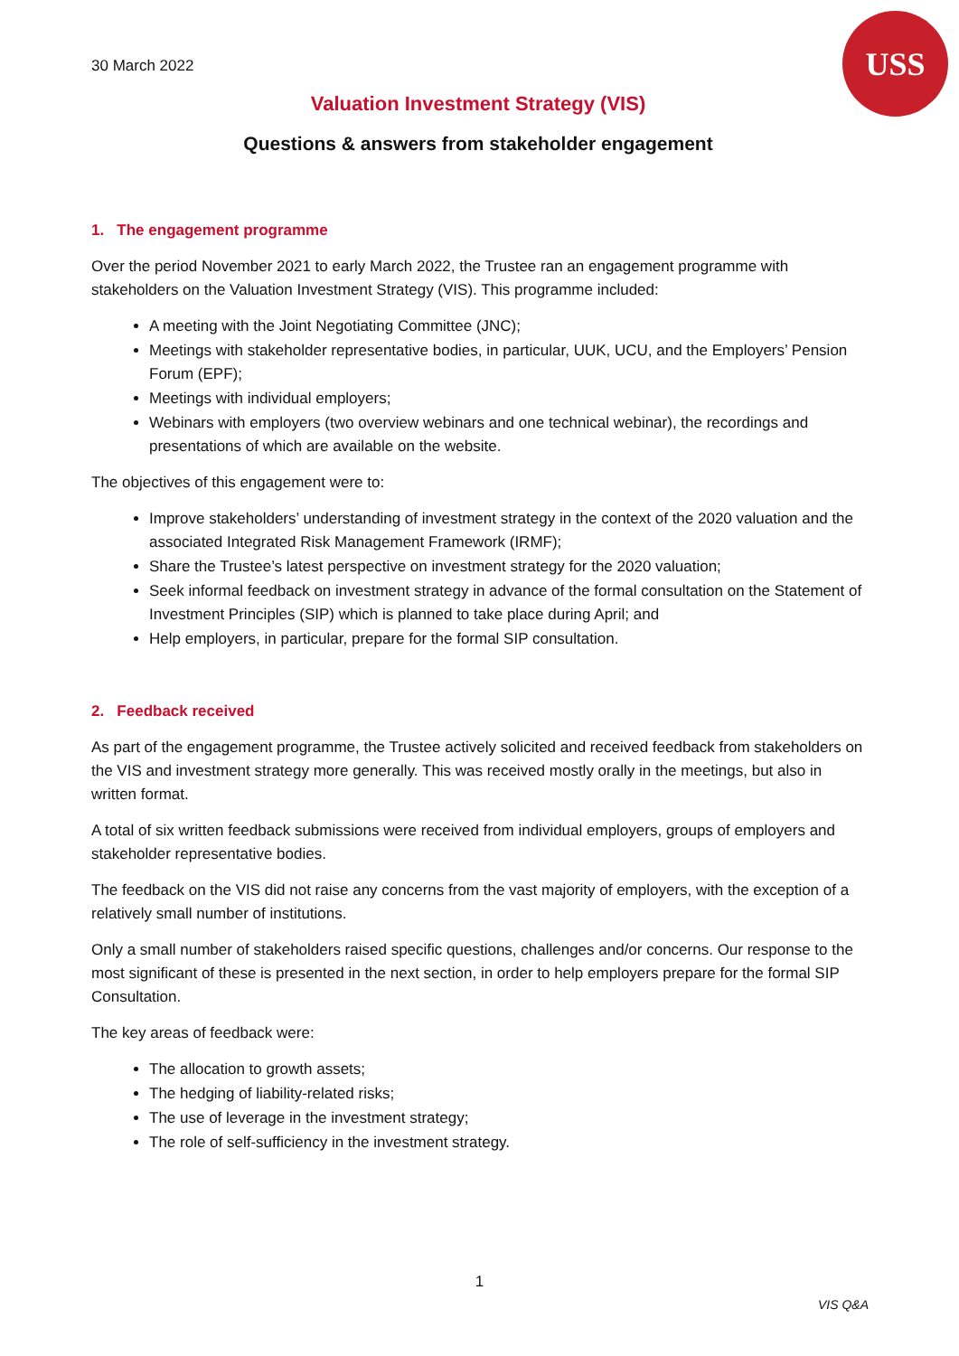USS
30 March 2022
Valuation Investment Strategy (VIS)
Questions & answers from stakeholder engagement
1. The engagement programme
Over the period November 2021 to early March 2022, the Trustee ran an engagement programme with stakeholders on the Valuation Investment Strategy (VIS). This programme included:
A meeting with the Joint Negotiating Committee (JNC);
Meetings with stakeholder representative bodies, in particular, UUK, UCU, and the Employers’ Pension Forum (EPF);
Meetings with individual employers;
Webinars with employers (two overview webinars and one technical webinar), the recordings and presentations of which are available on the website.
The objectives of this engagement were to:
Improve stakeholders’ understanding of investment strategy in the context of the 2020 valuation and the associated Integrated Risk Management Framework (IRMF);
Share the Trustee’s latest perspective on investment strategy for the 2020 valuation;
Seek informal feedback on investment strategy in advance of the formal consultation on the Statement of Investment Principles (SIP) which is planned to take place during April; and
Help employers, in particular, prepare for the formal SIP consultation.
2. Feedback received
As part of the engagement programme, the Trustee actively solicited and received feedback from stakeholders on the VIS and investment strategy more generally. This was received mostly orally in the meetings, but also in written format.
A total of six written feedback submissions were received from individual employers, groups of employers and stakeholder representative bodies.
The feedback on the VIS did not raise any concerns from the vast majority of employers, with the exception of a relatively small number of institutions.
Only a small number of stakeholders raised specific questions, challenges and/or concerns. Our response to the most significant of these is presented in the next section, in order to help employers prepare for the formal SIP Consultation.
The key areas of feedback were:
The allocation to growth assets;
The hedging of liability-related risks;
The use of leverage in the investment strategy;
The role of self-sufficiency in the investment strategy.
1
VIS Q&A